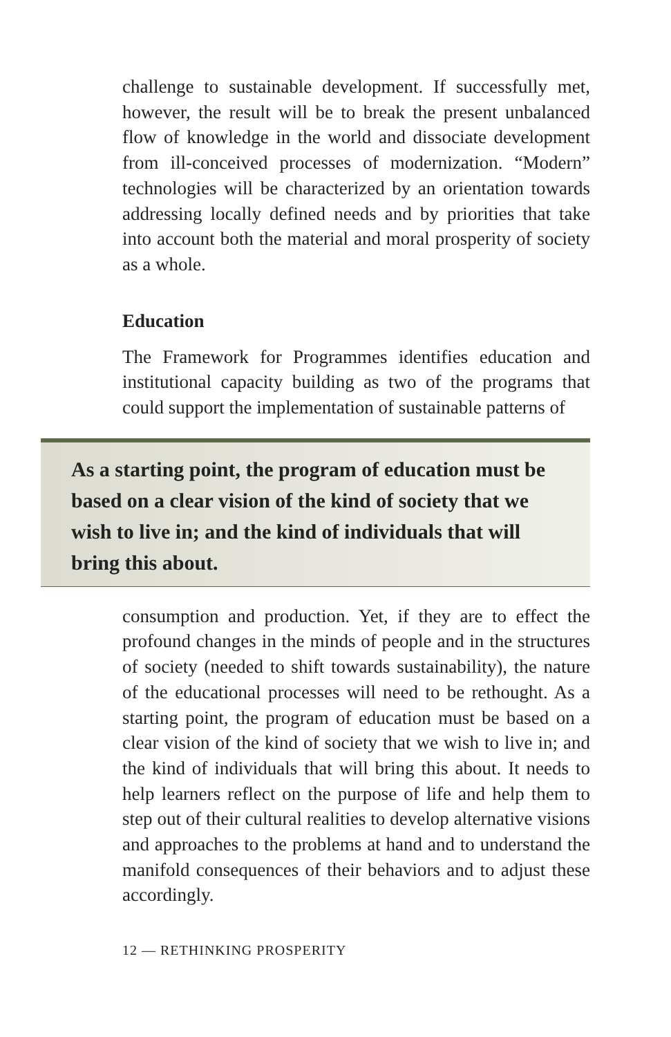challenge to sustainable development. If successfully met, however, the result will be to break the present unbalanced flow of knowledge in the world and dissociate development from ill-conceived processes of modernization. “Modern” technologies will be characterized by an orientation towards addressing locally defined needs and by priorities that take into account both the material and moral prosperity of society as a whole.
Education
The Framework for Programmes identifies education and institutional capacity building as two of the programs that could support the implementation of sustainable patterns of
As a starting point, the program of education must be based on a clear vision of the kind of society that we wish to live in; and the kind of individuals that will bring this about.
consumption and production. Yet, if they are to effect the profound changes in the minds of people and in the structures of society (needed to shift towards sustainability), the nature of the educational processes will need to be rethought. As a starting point, the program of education must be based on a clear vision of the kind of society that we wish to live in; and the kind of individuals that will bring this about. It needs to help learners reflect on the purpose of life and help them to step out of their cultural realities to develop alternative visions and approaches to the problems at hand and to understand the manifold consequences of their behaviors and to adjust these accordingly.
12 — RETHINKING PROSPERITY